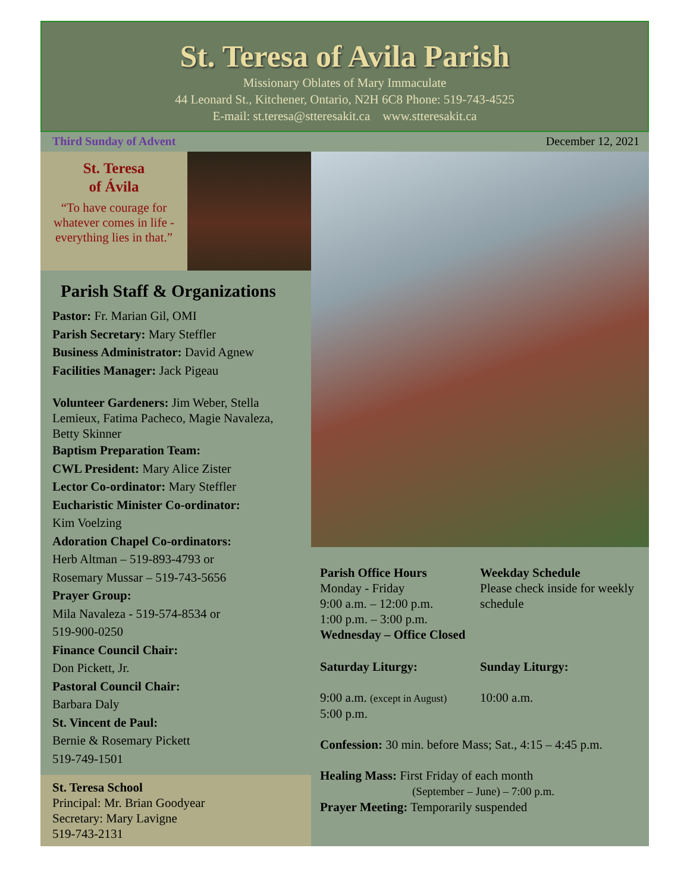St. Teresa of Avila Parish
Missionary Oblates of Mary Immaculate
44 Leonard St., Kitchener, Ontario, N2H 6C8 Phone: 519-743-4525
E-mail: st.teresa@stteresakit.ca www.stteresakit.ca
Third Sunday of Advent December 12, 2021
St. Teresa
of Ávila
“To have courage for whatever comes in life - everything lies in that.”
Parish Staff & Organizations
Pastor: Fr. Marian Gil, OMI
Parish Secretary: Mary Steffler
Business Administrator: David Agnew
Facilities Manager: Jack Pigeau
Volunteer Gardeners: Jim Weber, Stella Lemieux, Fatima Pacheco, Magie Navaleza, Betty Skinner
Baptism Preparation Team:
CWL President: Mary Alice Zister
Lector Co-ordinator: Mary Steffler
Eucharistic Minister Co-ordinator:
Kim Voelzing
Adoration Chapel Co-ordinators:
Herb Altman – 519-893-4793 or
Rosemary Mussar – 519-743-5656
Prayer Group:
Mila Navaleza - 519-574-8534 or
519-900-0250
Finance Council Chair:
Don Pickett, Jr.
Pastoral Council Chair:
Barbara Daly
St. Vincent de Paul:
Bernie & Rosemary Pickett
519-749-1501
St. Teresa School
Principal: Mr. Brian Goodyear
Secretary: Mary Lavigne
519-743-2131
Parish Office Hours
Monday - Friday
9:00 a.m. – 12:00 p.m.
1:00 p.m. – 3:00 p.m.
Weekday Schedule
Please check inside for weekly schedule
Wednesday – Office Closed
Saturday Liturgy: Sunday Liturgy:
9:00 a.m. (except in August)
5:00 p.m.
10:00 a.m.
Confession: 30 min. before Mass; Sat., 4:15 – 4:45 p.m.
Healing Mass: First Friday of each month
(September – June) – 7:00 p.m.
Prayer Meeting: Temporarily suspended